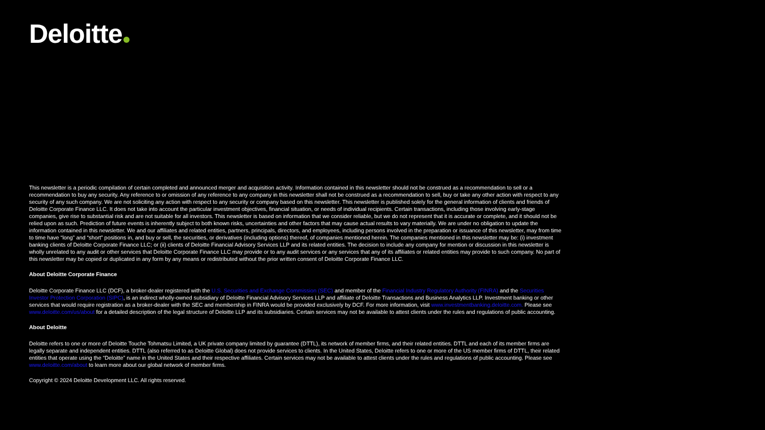Deloitte
This newsletter is a periodic compilation of certain completed and announced merger and acquisition activity. Information contained in this newsletter should not be construed as a recommendation to sell or a recommendation to buy any security. Any reference to or omission of any reference to any company in this newsletter shall not be construed as a recommendation to sell, buy or take any other action with respect to any security of any such company. We are not soliciting any action with respect to any security or company based on this newsletter. This newsletter is published solely for the general information of clients and friends of Deloitte Corporate Finance LLC. It does not take into account the particular investment objectives, financial situation, or needs of individual recipients. Certain transactions, including those involving early-stage companies, give rise to substantial risk and are not suitable for all investors. This newsletter is based on information that we consider reliable, but we do not represent that it is accurate or complete, and it should not be relied upon as such. Prediction of future events is inherently subject to both known risks, uncertainties and other factors that may cause actual results to vary materially. We are under no obligation to update the information contained in this newsletter. We and our affiliates and related entities, partners, principals, directors, and employees, including persons involved in the preparation or issuance of this newsletter, may from time to time have “long” and “short” positions in, and buy or sell, the securities, or derivatives (including options) thereof, of companies mentioned herein. The companies mentioned in this newsletter may be: (i) investment banking clients of Deloitte Corporate Finance LLC; or (ii) clients of Deloitte Financial Advisory Services LLP and its related entities. The decision to include any company for mention or discussion in this newsletter is wholly unrelated to any audit or other services that Deloitte Corporate Finance LLC may provide or to any audit services or any services that any of its affiliates or related entities may provide to such company. No part of this newsletter may be copied or duplicated in any form by any means or redistributed without the prior written consent of Deloitte Corporate Finance LLC.
About Deloitte Corporate Finance
Deloitte Corporate Finance LLC (DCF), a broker-dealer registered with the U.S. Securities and Exchange Commission (SEC) and member of the Financial Industry Regulatory Authority (FINRA) and the Securities Investor Protection Corporation (SIPC), is an indirect wholly-owned subsidiary of Deloitte Financial Advisory Services LLP and affiliate of Deloitte Transactions and Business Analytics LLP. Investment banking or other services that would require registration as a broker-dealer with the SEC and membership in FINRA would be provided exclusively by DCF. For more information, visit www.investmentbanking.deloitte.com. Please see www.deloitte.com/us/about for a detailed description of the legal structure of Deloitte LLP and its subsidiaries. Certain services may not be available to attest clients under the rules and regulations of public accounting.
About Deloitte
Deloitte refers to one or more of Deloitte Touche Tohmatsu Limited, a UK private company limited by guarantee (DTTL), its network of member firms, and their related entities. DTTL and each of its member firms are legally separate and independent entities. DTTL (also referred to as Deloitte Global) does not provide services to clients. In the United States, Deloitte refers to one or more of the US member firms of DTTL, their related entities that operate using the “Deloitte” name in the United States and their respective affiliates. Certain services may not be available to attest clients under the rules and regulations of public accounting. Please see www.deloitte.com/about to learn more about our global network of member firms.
Copyright © 2024 Deloitte Development LLC. All rights reserved.